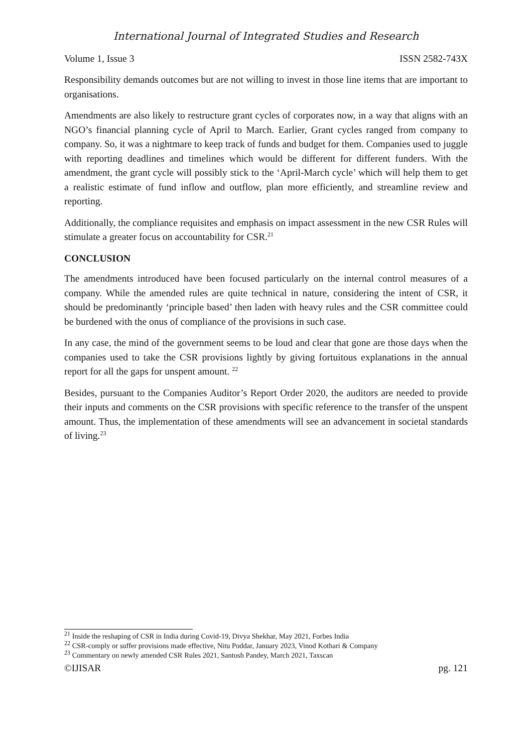International Journal of Integrated Studies and Research
Volume 1, Issue 3 ISSN 2582-743X
Responsibility demands outcomes but are not willing to invest in those line items that are important to organisations.
Amendments are also likely to restructure grant cycles of corporates now, in a way that aligns with an NGO’s financial planning cycle of April to March. Earlier, Grant cycles ranged from company to company. So, it was a nightmare to keep track of funds and budget for them. Companies used to juggle with reporting deadlines and timelines which would be different for different funders. With the amendment, the grant cycle will possibly stick to the ‘April-March cycle’ which will help them to get a realistic estimate of fund inflow and outflow, plan more efficiently, and streamline review and reporting.
Additionally, the compliance requisites and emphasis on impact assessment in the new CSR Rules will stimulate a greater focus on accountability for CSR.<sup>21</sup>
CONCLUSION
The amendments introduced have been focused particularly on the internal control measures of a company. While the amended rules are quite technical in nature, considering the intent of CSR, it should be predominantly ‘principle based’ then laden with heavy rules and the CSR committee could be burdened with the onus of compliance of the provisions in such case.
In any case, the mind of the government seems to be loud and clear that gone are those days when the companies used to take the CSR provisions lightly by giving fortuitous explanations in the annual report for all the gaps for unspent amount. <sup>22</sup>
Besides, pursuant to the Companies Auditor’s Report Order 2020, the auditors are needed to provide their inputs and comments on the CSR provisions with specific reference to the transfer of the unspent amount. Thus, the implementation of these amendments will see an advancement in societal standards of living.<sup>23</sup>
<sup>21</sup> Inside the reshaping of CSR in India during Covid-19, Divya Shekhar, May 2021, Forbes India
<sup>22</sup> CSR-comply or suffer provisions made effective, Nitu Poddar, January 2023, Vinod Kothari & Company
<sup>23</sup> Commentary on newly amended CSR Rules 2021, Santosh Pandey, March 2021, Taxscan
©IJISAR pg. 121